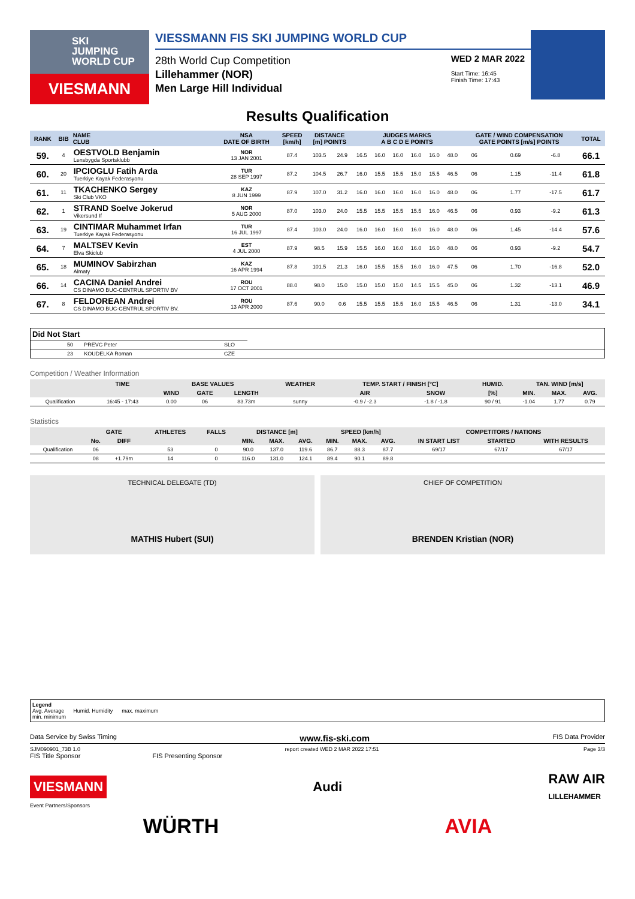SKI
JUMPING
WORLD CUP
VIESMANN
VIESSMANN FIS SKI JUMPING WORLD CUP
28th World Cup Competition
Lillehammer (NOR)
Men Large Hill Individual
WED 2 MAR 2022
Start Time: 16:45
Finish Time: 17:43
Results Qualification
| RANK | BIB | NAME CLUB | NSA DATE OF BIRTH | SPEED [km/h] | DISTANCE [m] POINTS | | JUDGES MARKS A B C D E POINTS | | | | | | GATE / WIND COMPENSATION GATE POINTS [m/s] POINTS | | | | TOTAL |
| --- | --- | --- | --- | --- | --- | --- | --- | --- | --- | --- | --- | --- | --- | --- | --- | --- | --- |
| 59. | 4 | OESTVOLD Benjamin Lensbygda Sportsklubb | NOR 13 JAN 2001 | 87.4 | 103.5 | 24.9 | 16.5 | 16.0 | 16.0 | 16.0 | 16.0 | 48.0 | 06 | | 0.69 | -6.8 | 66.1 |
| 60. | 20 | IPCIOGLU Fatih Arda Tuerkiye Kayak Federasyonu | TUR 28 SEP 1997 | 87.2 | 104.5 | 26.7 | 16.0 | 15.5 | 15.5 | 15.0 | 15.5 | 46.5 | 06 | | 1.15 | -11.4 | 61.8 |
| 61. | 11 | TKACHENKO Sergey Ski Club VKO | KAZ 8 JUN 1999 | 87.9 | 107.0 | 31.2 | 16.0 | 16.0 | 16.0 | 16.0 | 16.0 | 48.0 | 06 | | 1.77 | -17.5 | 61.7 |
| 62. | 1 | STRAND Soelve Jokerud Vikersund If | NOR 5 AUG 2000 | 87.0 | 103.0 | 24.0 | 15.5 | 15.5 | 15.5 | 15.5 | 16.0 | 46.5 | 06 | | 0.93 | -9.2 | 61.3 |
| 63. | 19 | CINTIMAR Muhammet Irfan Tuerkiye Kayak Federasyonu | TUR 16 JUL 1997 | 87.4 | 103.0 | 24.0 | 16.0 | 16.0 | 16.0 | 16.0 | 16.0 | 48.0 | 06 | | 1.45 | -14.4 | 57.6 |
| 64. | 7 | MALTSEV Kevin Elva Skiclub | EST 4 JUL 2000 | 87.9 | 98.5 | 15.9 | 15.5 | 16.0 | 16.0 | 16.0 | 16.0 | 48.0 | 06 | | 0.93 | -9.2 | 54.7 |
| 65. | 18 | MUMINOV Sabirzhan Almaty | KAZ 16 APR 1994 | 87.8 | 101.5 | 21.3 | 16.0 | 15.5 | 15.5 | 16.0 | 16.0 | 47.5 | 06 | | 1.70 | -16.8 | 52.0 |
| 66. | 14 | CACINA Daniel Andrei CS DINAMO BUC-CENTRUL SPORTIV BV | ROU 17 OCT 2001 | 88.0 | 98.0 | 15.0 | 15.0 | 15.0 | 15.0 | 14.5 | 15.5 | 45.0 | 06 | | 1.32 | -13.1 | 46.9 |
| 67. | 8 | FELDOREAN Andrei CS DINAMO BUC-CENTRUL SPORTIV BV. | ROU 13 APR 2000 | 87.6 | 90.0 | 0.6 | 15.5 | 15.5 | 15.5 | 16.0 | 15.5 | 46.5 | 06 | | 1.31 | -13.0 | 34.1 |
| Did Not Start | | | | |
| | 50 | PREVC Peter | SLO | |
| | 23 | KOUDELKA Roman | CZE | |
Competition / Weather Information
| | TIME | BASE VALUES | | | WEATHER | TEMP. START / FINISH [°C] | | HUMID. | TAN. WIND [m/s] | | |
| --- | --- | --- | --- | --- | --- | --- | --- | --- | --- | --- | --- |
| | | WIND | GATE | LENGTH | | AIR | SNOW | [%] | MIN. | MAX. | AVG. |
| Qualification | 16:45 - 17:43 | 0.00 | 06 | 83.73m | sunny | -0.9 / -2.3 | -1.8 / -1.8 | 90 / 91 | -1.04 | 1.77 | 0.79 |
Statistics
| | GATE | | ATHLETES | FALLS | DISTANCE [m] | | | SPEED [km/h] | | | COMPETITORS / NATIONS | | |
| --- | --- | --- | --- | --- | --- | --- | --- | --- | --- | --- | --- | --- | --- |
| | No. | DIFF | | | MIN. | MAX. | AVG. | MIN. | MAX. | AVG. | IN START LIST | STARTED | WITH RESULTS |
| Qualification | 06 | | 53 | 0 | 90.0 | 137.0 | 119.6 | 86.7 | 88.3 | 87.7 | 69/17 | 67/17 | 67/17 |
| | 08 | +1.79m | 14 | 0 | 116.0 | 131.0 | 124.1 | 89.4 | 90.1 | 89.8 | | | |
TECHNICAL DELEGATE (TD)
MATHIS Hubert (SUI)
CHIEF OF COMPETITION
BRENDEN Kristian (NOR)
Legend
Avg. Average Humid. Humidity max. maximum
min. minimum
Data Service by Swiss Timing www.fis-ski.com FIS Data Provider
SJM090901_73B 1.0 report created WED 2 MAR 2022 17:51 Page 3/3
FIS Title Sponsor FIS Presenting Sponsor
VIESMANN Audi RAW AIR
LILLEHAMMER
Event Partners/Sponsors
WÜRTH AVIA